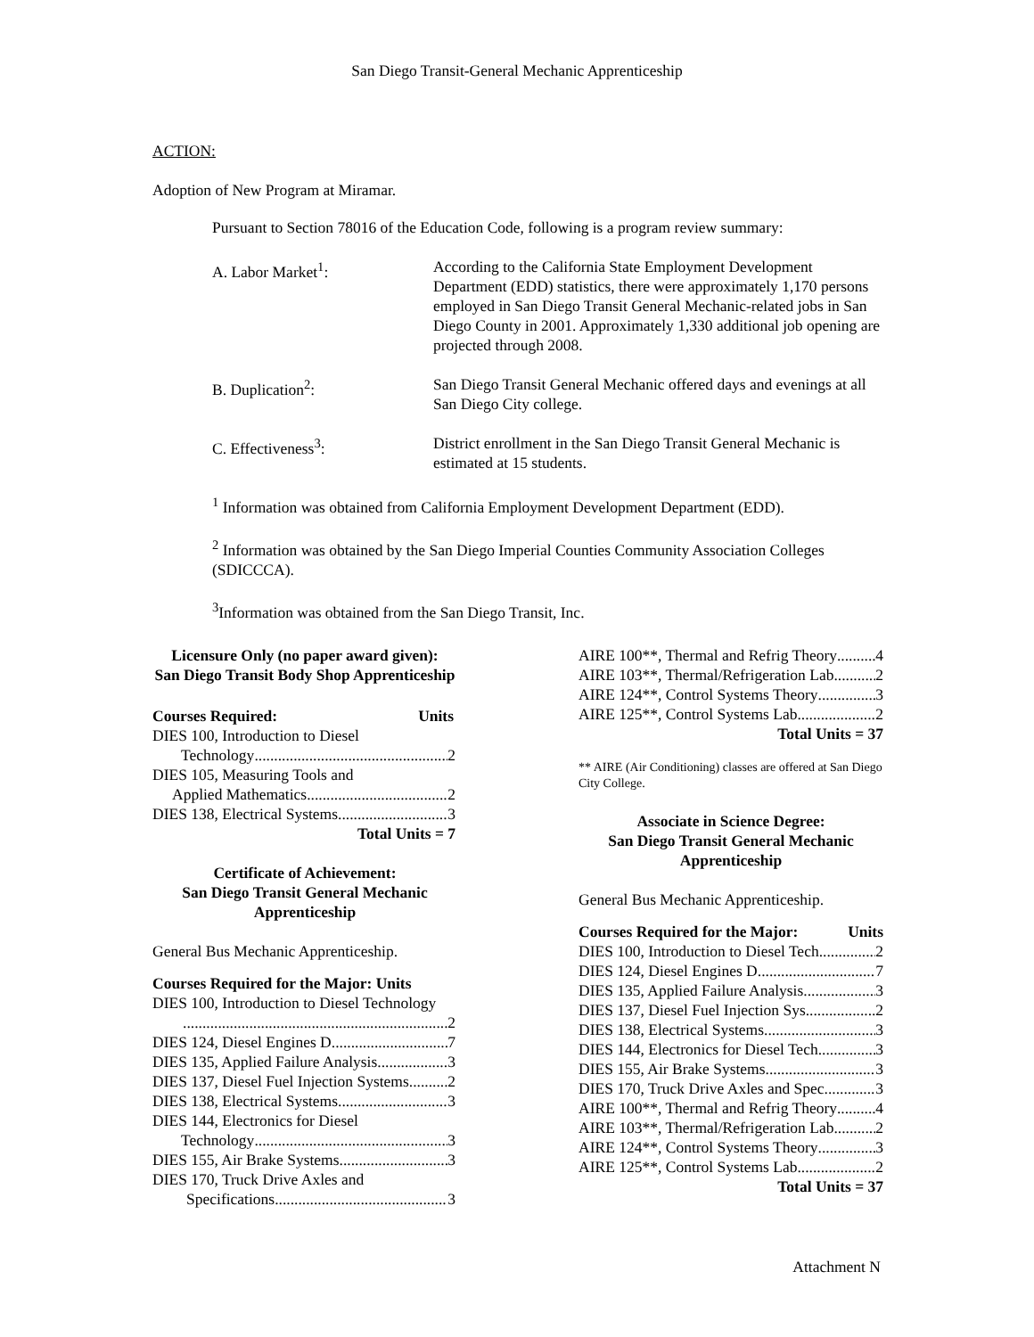San Diego Transit-General Mechanic Apprenticeship
ACTION:
Adoption of New Program at Miramar.
Pursuant to Section 78016 of the Education Code, following is a program review summary:
A. Labor Market<sup>1</sup>: According to the California State Employment Development Department (EDD) statistics, there were approximately 1,170 persons employed in San Diego Transit General Mechanic-related jobs in San Diego County in 2001. Approximately 1,330 additional job opening are projected through 2008.
B. Duplication<sup>2</sup>: San Diego Transit General Mechanic offered days and evenings at all San Diego City college.
C. Effectiveness<sup>3</sup>: District enrollment in the San Diego Transit General Mechanic is estimated at 15 students.
<sup>1</sup> Information was obtained from California Employment Development Department (EDD).
<sup>2</sup> Information was obtained by the San Diego Imperial Counties Community Association Colleges (SDICCCA).
<sup>3</sup> Information was obtained from the San Diego Transit, Inc.
Licensure Only (no paper award given):
San Diego Transit Body Shop Apprenticeship
Courses Required: Units
DIES 100, Introduction to Diesel
Technology 2
DIES 105, Measuring Tools and
Applied Mathematics 2
DIES 138, Electrical Systems 3
Total Units = 7
Certificate of Achievement:
San Diego Transit General Mechanic
Apprenticeship
General Bus Mechanic Apprenticeship.
Courses Required for the Major: Units
DIES 100, Introduction to Diesel Technology
2
DIES 124, Diesel Engines D 7
DIES 135, Applied Failure Analysis 3
DIES 137, Diesel Fuel Injection Systems 2
DIES 138, Electrical Systems 3
DIES 144, Electronics for Diesel
Technology 3
DIES 155, Air Brake Systems 3
DIES 170, Truck Drive Axles and
Specifications 3
AIRE 100**, Thermal and Refrig Theory 4
AIRE 103**, Thermal/Refrigeration Lab 2
AIRE 124**, Control Systems Theory 3
AIRE 125**, Control Systems Lab 2
Total Units = 37
** AIRE (Air Conditioning) classes are offered at San Diego City College.
Associate in Science Degree:
San Diego Transit General Mechanic
Apprenticeship
General Bus Mechanic Apprenticeship.
Courses Required for the Major: Units
DIES 100, Introduction to Diesel Tech. 2
DIES 124, Diesel Engines D 7
DIES 135, Applied Failure Analysis 3
DIES 137, Diesel Fuel Injection Sys 2
DIES 138, Electrical Systems 3
DIES 144, Electronics for Diesel Tech 3
DIES 155, Air Brake Systems 3
DIES 170, Truck Drive Axles and Spec 3
AIRE 100**, Thermal and Refrig Theory 4
AIRE 103**, Thermal/Refrigeration Lab 2
AIRE 124**, Control Systems Theory 3
AIRE 125**, Control Systems Lab 2
Total Units = 37
Attachment N